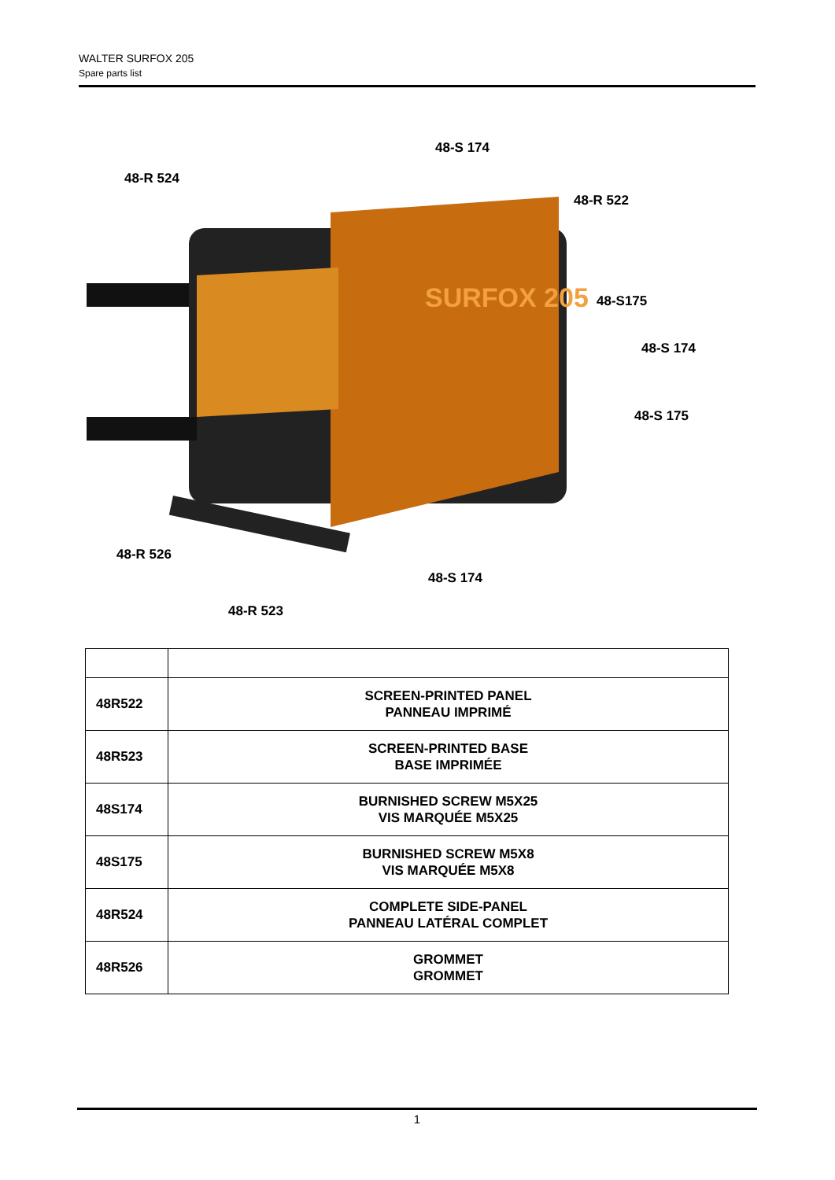WALTER SURFOX 205
Spare parts list
SURFOX 205
48-S 174
48-R 524
48-R 522
48-S175
48-S 174
48-S 175
48-R 526
48-S 174
48-R 523
| 48R522 | SCREEN-PRINTED PANEL PANNEAU IMPRIMÉ |
| 48R523 | SCREEN-PRINTED BASE BASE IMPRIMÉE |
| 48S174 | BURNISHED SCREW M5X25 VIS MARQUÉE M5X25 |
| 48S175 | BURNISHED SCREW M5X8 VIS MARQUÉE M5X8 |
| 48R524 | COMPLETE SIDE-PANEL PANNEAU LATÉRAL COMPLET |
| 48R526 | GROMMET GROMMET |
1